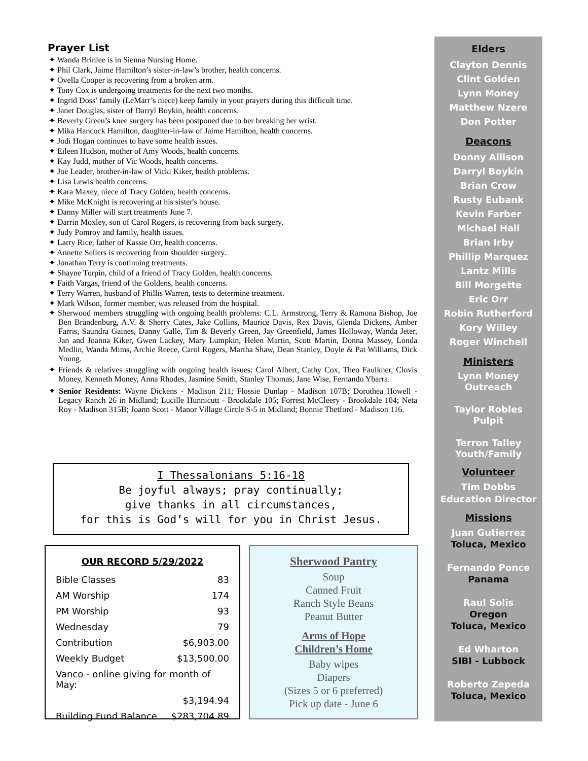Prayer List
✦ Wanda Brinlee is in Sienna Nursing Home.
✦ Phil Clark, Jaime Hamilton’s sister-in-law’s brother, health concerns.
✦ Ovella Cooper is recovering from a broken arm.
✦ Tony Cox is undergoing treatments for the next two months.
✦ Ingrid Doss’ family (LeMarr’s niece) keep family in your prayers during this difficult time.
✦ Janet Douglas, sister of Darryl Boykin, health concerns.
✦ Beverly Green’s knee surgery has been postponed due to her breaking her wrist.
✦ Mika Hancock Hamilton, daughter-in-law of Jaime Hamilton, health concerns.
✦ Jodi Hogan continues to have some health issues.
✦ Eileen Hudson, mother of Amy Woods, health concerns.
✦ Kay Judd, mother of Vic Woods, health concerns.
✦ Joe Leader, brother-in-law of Vicki Kiker, health problems.
✦ Lisa Lewis health concerns.
✦ Kara Maxey, niece of Tracy Golden, health concerns.
✦ Mike McKnight is recovering at his sister's house.
✦ Danny Miller will start treatments June 7.
✦ Darrin Moxley, son of Carol Rogers, is recovering from back surgery.
✦ Judy Pomroy and family, health issues.
✦ Larry Rice, father of Kassie Orr, health concerns.
✦ Annette Sellers is recovering from shoulder surgery.
✦ Jonathan Terry is continuing treatments.
✦ Shayne Turpin, child of a friend of Tracy Golden, health concerns.
✦ Faith Vargas, friend of the Goldens, health concerns.
✦ Terry Warren, husband of Phillis Warren, tests to determine treatment.
✦ Mark Wilson, former member, was released from the hospital.
✦ Sherwood members struggling with ongoing health problems: C.L. Armstrong, Terry & Ramona Bishop, Joe Ben Brandenburg, A.V. & Sherry Cates, Jake Collins, Maurice Davis, Rex Davis, Glenda Dickens, Amber Farris, Saundra Gaines, Danny Galle, Tim & Beverly Green, Jay Greenfield, James Holloway, Wanda Jeter, Jan and Joanna Kiker, Gwen Lackey, Mary Lumpkin, Helen Martin, Scott Martin, Donna Massey, Londa Medlin, Wanda Mims, Archie Reece, Carol Rogers, Martha Shaw, Dean Stanley, Doyle & Pat Williams, Dick Young.
✦ Friends & relatives struggling with ongoing health issues: Carol Albert, Cathy Cox, Theo Faulkner, Clovis Money, Kenneth Money, Anna Rhodes, Jasmine Smith, Stanley Thomas, Jane Wise, Fernando Ybarra.
✦ Senior Residents: Wayne Dickens - Madison 211; Flossie Dunlap - Madison 107B; Dorothea Howell - Legacy Ranch 26 in Midland; Lucille Hunnicutt - Brookdale 105; Forrest McCleery - Brookdale 104; Neta Roy - Madison 315B; Joann Scott - Manor Village Circle S-5 in Midland; Bonnie Thetford - Madison 116.
I Thessalonians 5:16-18
Be joyful always; pray continually;
give thanks in all circumstances,
for this is God’s will for you in Christ Jesus.
OUR RECORD 5/29/2022
| Bible Classes | 83 |
| AM Worship | 174 |
| PM Worship | 93 |
| Wednesday | 79 |
| Contribution | $6,903.00 |
| Weekly Budget | $13,500.00 |
| Vanco - online giving for month of May: | |
| | $3,194.94 |
| Building Fund Balance | $283,704.89 |
Sherwood Pantry
Soup
Canned Fruit
Ranch Style Beans
Peanut Butter
Arms of Hope
Children’s Home
Baby wipes
Diapers
(Sizes 5 or 6 preferred)
Pick up date - June 6
Elders
Clayton Dennis
Clint Golden
Lynn Money
Matthew Nzere
Don Potter
Deacons
Donny Allison
Darryl Boykin
Brian Crow
Rusty Eubank
Kevin Farber
Michael Hall
Brian Irby
Phillip Marquez
Lantz Mills
Bill Morgette
Eric Orr
Robin Rutherford
Kory Willey
Roger Winchell
Ministers
Lynn Money
Outreach
Taylor Robles
Pulpit
Terron Talley
Youth/Family
Volunteer
Tim Dobbs
Education Director
Missions
Juan Gutierrez
Toluca, Mexico
Fernando Ponce
Panama
Raul Solis
Oregon
Toluca, Mexico
Ed Wharton
SIBI - Lubbock
Roberto Zepeda
Toluca, Mexico